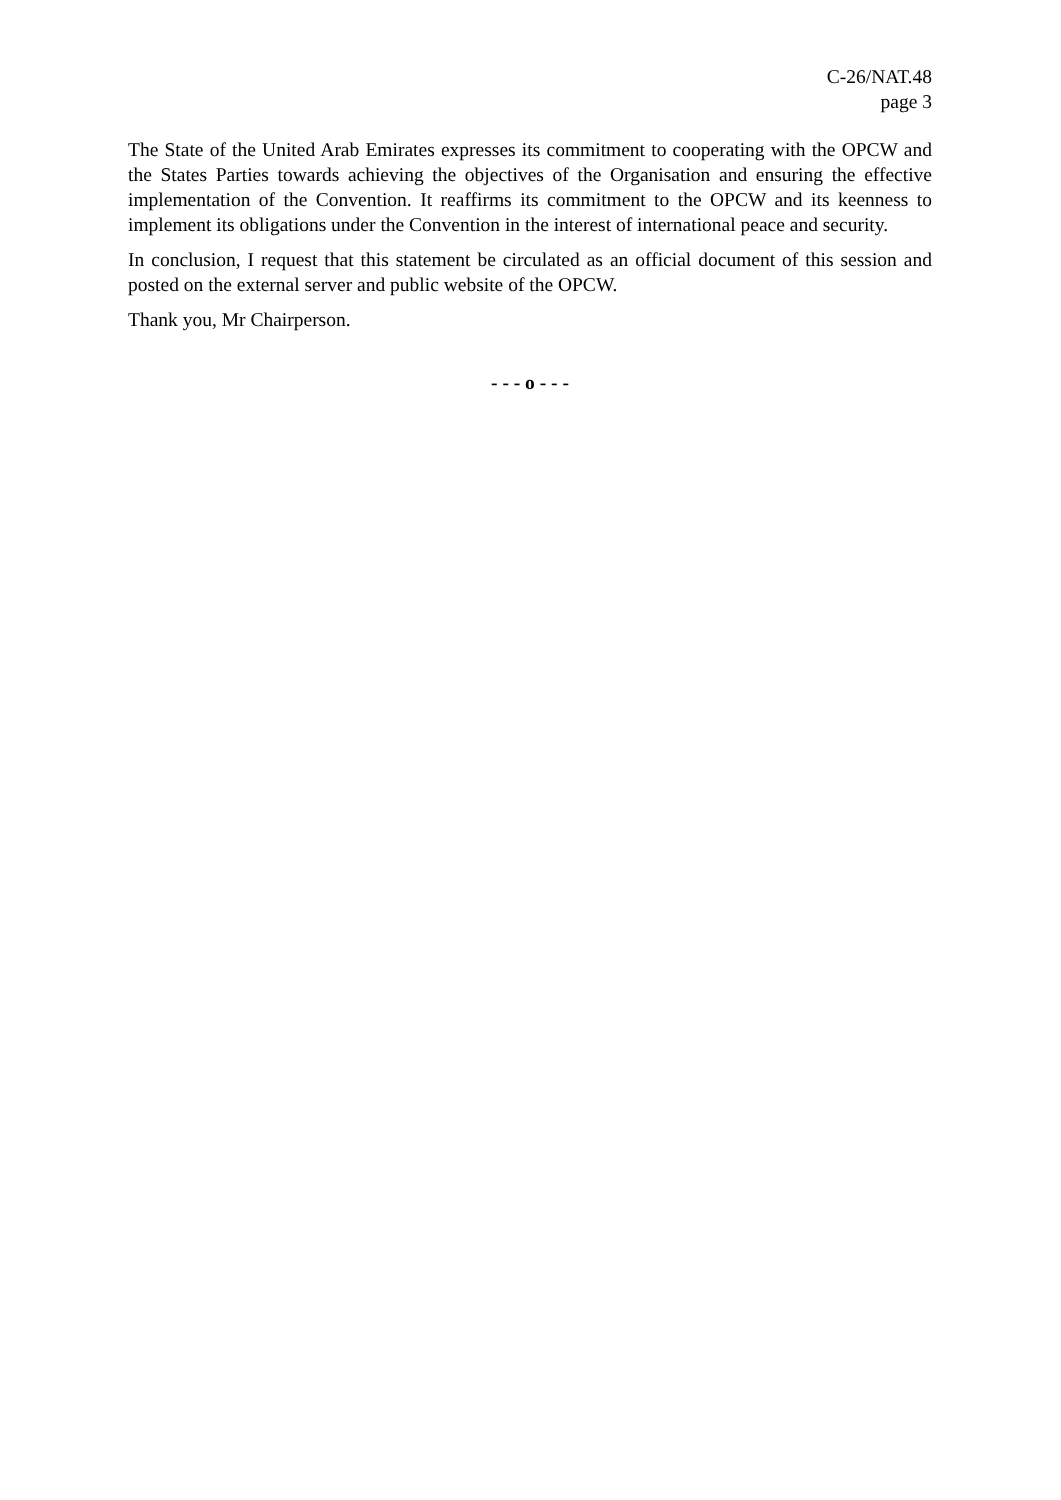C-26/NAT.48
page 3
The State of the United Arab Emirates expresses its commitment to cooperating with the OPCW and the States Parties towards achieving the objectives of the Organisation and ensuring the effective implementation of the Convention. It reaffirms its commitment to the OPCW and its keenness to implement its obligations under the Convention in the interest of international peace and security.
In conclusion, I request that this statement be circulated as an official document of this session and posted on the external server and public website of the OPCW.
Thank you, Mr Chairperson.
- - - o - - -